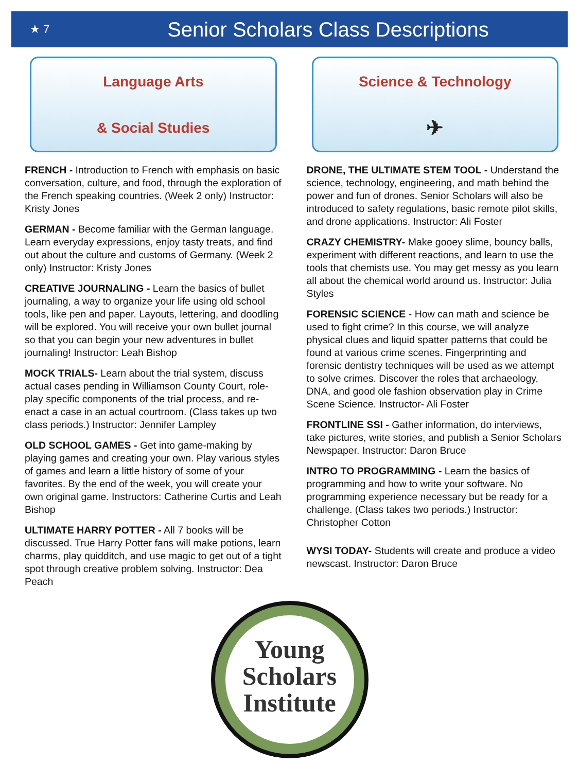★ 7
Senior Scholars Class Descriptions
Language Arts
& Social Studies
FRENCH - Introduction to French with emphasis on basic conversation, culture, and food, through the exploration of the French speaking countries. (Week 2 only) Instructor: Kristy Jones
GERMAN - Become familiar with the German language. Learn everyday expressions, enjoy tasty treats, and find out about the culture and customs of Germany. (Week 2 only) Instructor: Kristy Jones
CREATIVE JOURNALING - Learn the basics of bullet journaling, a way to organize your life using old school tools, like pen and paper. Layouts, lettering, and doodling will be explored. You will receive your own bullet journal so that you can begin your new adventures in bullet journaling! Instructor: Leah Bishop
MOCK TRIALS- Learn about the trial system, discuss actual cases pending in Williamson County Court, role-play specific components of the trial process, and re-enact a case in an actual courtroom. (Class takes up two class periods.) Instructor: Jennifer Lampley
OLD SCHOOL GAMES - Get into game-making by playing games and creating your own. Play various styles of games and learn a little history of some of your favorites. By the end of the week, you will create your own original game. Instructors: Catherine Curtis and Leah Bishop
ULTIMATE HARRY POTTER - All 7 books will be discussed. True Harry Potter fans will make potions, learn charms, play quidditch, and use magic to get out of a tight spot through creative problem solving. Instructor: Dea Peach
Science & Technology
✈
DRONE, THE ULTIMATE STEM TOOL - Understand the science, technology, engineering, and math behind the power and fun of drones. Senior Scholars will also be introduced to safety regulations, basic remote pilot skills, and drone applications. Instructor: Ali Foster
CRAZY CHEMISTRY- Make gooey slime, bouncy balls, experiment with different reactions, and learn to use the tools that chemists use. You may get messy as you learn all about the chemical world around us. Instructor: Julia Styles
FORENSIC SCIENCE - How can math and science be used to fight crime? In this course, we will analyze physical clues and liquid spatter patterns that could be found at various crime scenes. Fingerprinting and forensic dentistry techniques will be used as we attempt to solve crimes. Discover the roles that archaeology, DNA, and good ole fashion observation play in Crime Scene Science. Instructor- Ali Foster
FRONTLINE SSI - Gather information, do interviews, take pictures, write stories, and publish a Senior Scholars Newspaper. Instructor: Daron Bruce
INTRO TO PROGRAMMING - Learn the basics of programming and how to write your software. No programming experience necessary but be ready for a challenge. (Class takes two periods.) Instructor: Christopher Cotton
WYSI TODAY- Students will create and produce a video newscast. Instructor: Daron Bruce
Young
Scholars
Institute